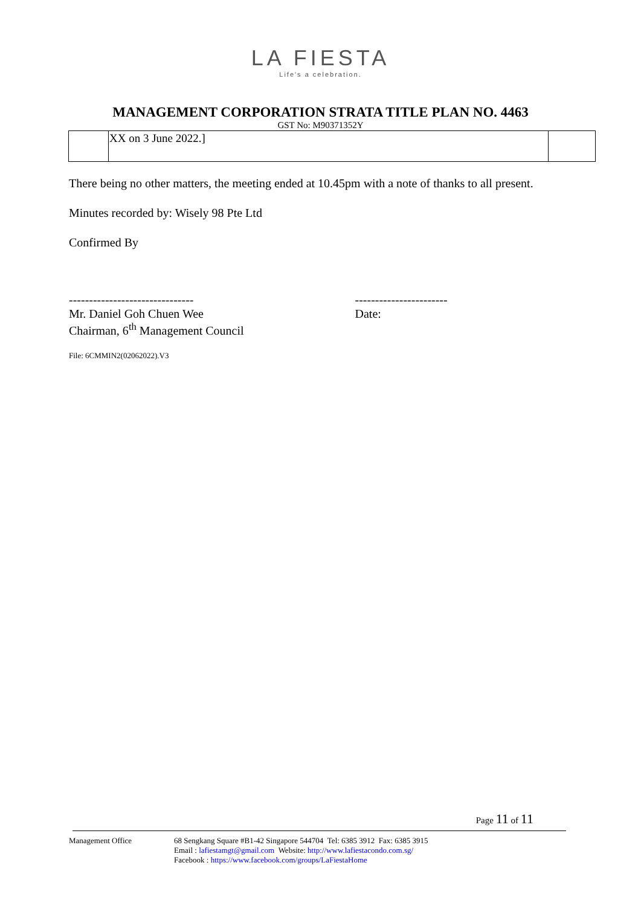LA FIESTA
Life's a celebration.
MANAGEMENT CORPORATION STRATA TITLE PLAN NO. 4463
GST No: M90371352Y
| | XX on 3 June 2022.] | |
There being no other matters, the meeting ended at 10.45pm with a note of thanks to all present.
Minutes recorded by: Wisely 98 Pte Ltd
Confirmed By
-------------------------------
Mr. Daniel Goh Chuen Wee
Chairman, 6<sup>th</sup> Management Council
-----------------------
Date:
File: 6CMMIN2(02062022).V3
Page 11 of 11
Management Office 68 Sengkang Square #B1-42 Singapore 544704 Tel: 6385 3912 Fax: 6385 3915
Email : lafiestamgt@gmail.com Website: http://www.lafiestacondo.com.sg/
Facebook : https://www.facebook.com/groups/LaFiestaHome